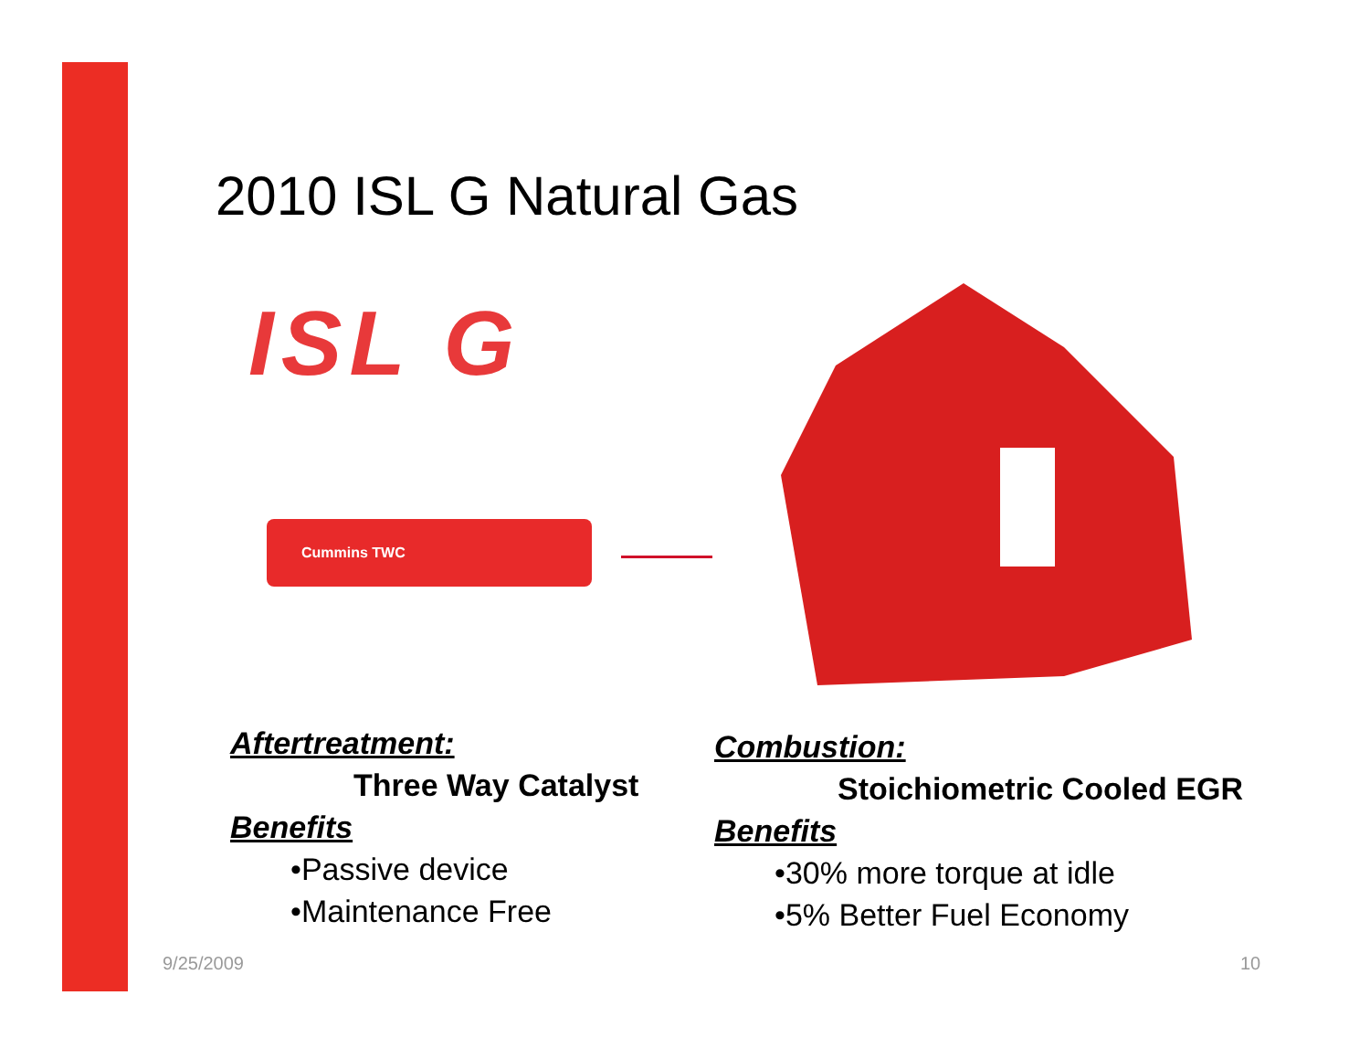2010 ISL G Natural Gas
ISL G
Cummins TWC
Aftertreatment:
Three Way Catalyst
Benefits
•Passive device
•Maintenance Free
Combustion:
Stoichiometric Cooled EGR
Benefits
•30% more torque at idle
•5% Better Fuel Economy
9/25/2009 10